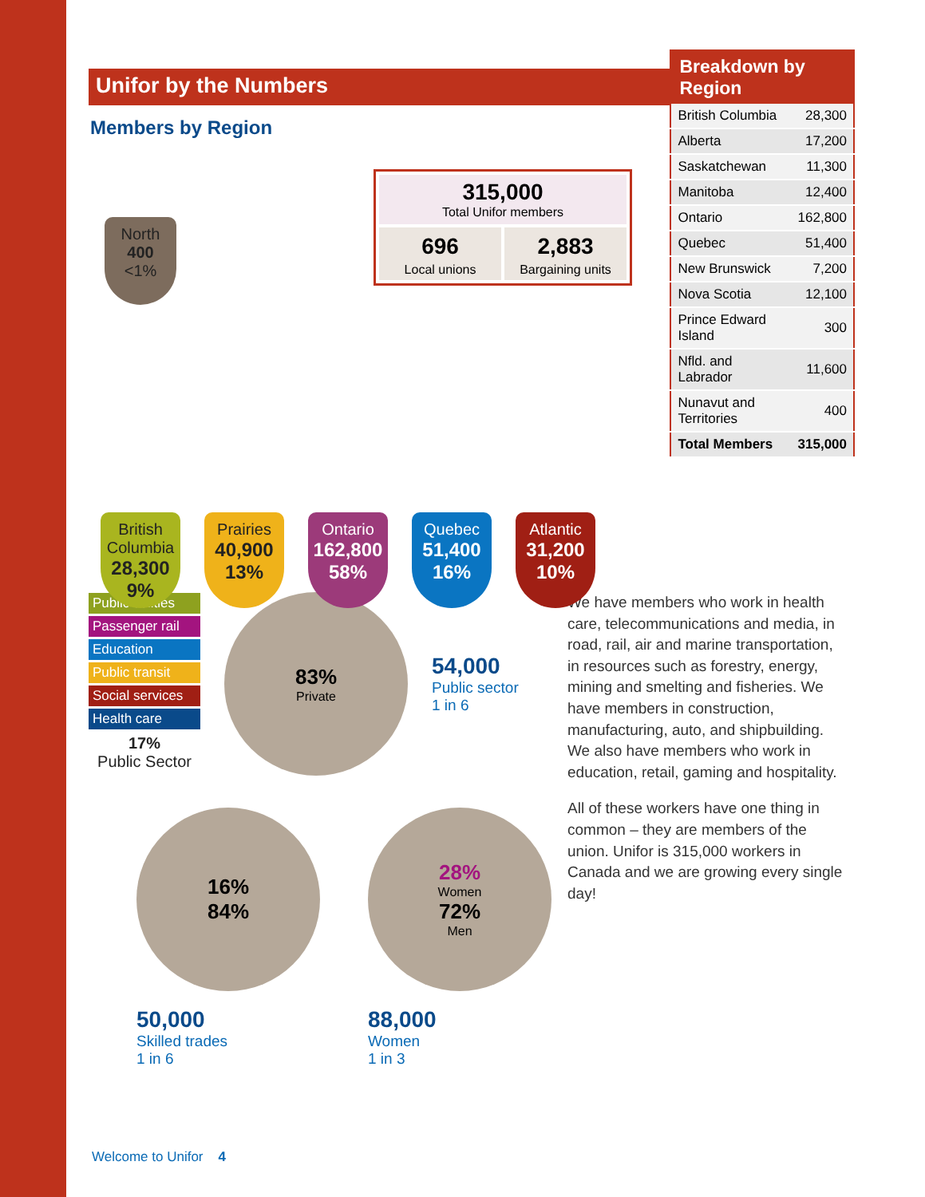Unifor by the Numbers
Members by Region
North
400
<1%
315,000
Total Unifor members
696
Local unions
2,883
Bargaining units
British Columbia
28,300 9%
Prairies
40,900 13%
Ontario
162,800 58%
Quebec
51,400 16%
Atlantic
31,200 10%
| Breakdown by Region | |
| --- | --- |
| British Columbia | 28,300 |
| Alberta | 17,200 |
| Saskatchewan | 11,300 |
| Manitoba | 12,400 |
| Ontario | 162,800 |
| Quebec | 51,400 |
| New Brunswick | 7,200 |
| Nova Scotia | 12,100 |
| Prince Edward Island | 300 |
| Nfld. and Labrador | 11,600 |
| Nunavut and Territories | 400 |
| Total Members | 315,000 |
Public utilities
Passenger rail
Education
Public transit
Social services
Health care
17%
Public Sector
83%
Private
54,000
Public sector
1 in 6
16%
84%
50,000
Skilled trades
1 in 6
28%
Women
72%
Men
88,000
Women
1 in 3
We have members who work in health care, telecommunications and media, in road, rail, air and marine transportation, in resources such as forestry, energy, mining and smelting and fisheries. We have members in construction, manufacturing, auto, and shipbuilding. We also have members who work in education, retail, gaming and hospitality.
All of these workers have one thing in common – they are members of the union. Unifor is 315,000 workers in Canada and we are growing every single day!
Welcome to Unifor 4